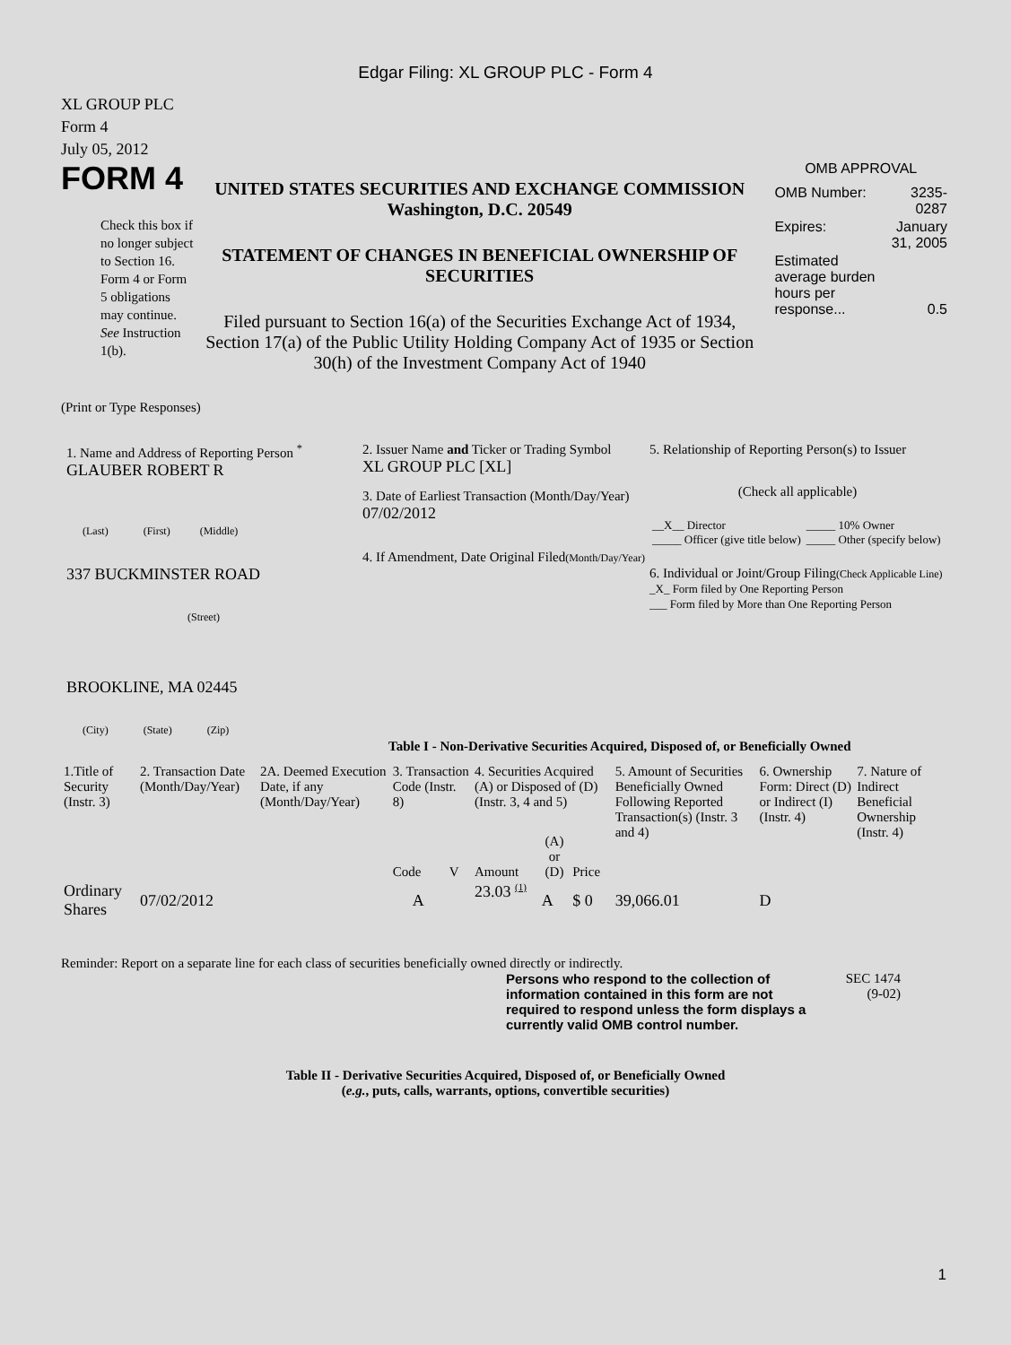Edgar Filing: XL GROUP PLC - Form 4
XL GROUP PLC
Form 4
July 05, 2012
FORM 4
Check this box if no longer subject to Section 16. Form 4 or Form 5 obligations may continue. See Instruction 1(b).
UNITED STATES SECURITIES AND EXCHANGE COMMISSION
Washington, D.C. 20549
STATEMENT OF CHANGES IN BENEFICIAL OWNERSHIP OF SECURITIES
Filed pursuant to Section 16(a) of the Securities Exchange Act of 1934, Section 17(a) of the Public Utility Holding Company Act of 1935 or Section 30(h) of the Investment Company Act of 1940
OMB APPROVAL
| OMB Number: | 3235-0287 |
| Expires: | January 31, 2005 |
| Estimated average burden hours per response... | 0.5 |
(Print or Type Responses)
1. Name and Address of Reporting Person <sup>*</sup>
GLAUBER ROBERT R
(Last) (First) (Middle)
337 BUCKMINSTER ROAD
(Street)
BROOKLINE, MA 02445
(City) (State) (Zip)
2. Issuer Name and Ticker or Trading Symbol
XL GROUP PLC [XL]
3. Date of Earliest Transaction (Month/Day/Year)
07/02/2012
4. If Amendment, Date Original Filed(Month/Day/Year)
5. Relationship of Reporting Person(s) to Issuer
(Check all applicable)
| __X__ Director _____ Officer (give title below) | _____ 10% Owner _____ Other (specify below) |
6. Individual or Joint/Group Filing(Check Applicable Line)
_X_ Form filed by One Reporting Person
___ Form filed by More than One Reporting Person
Table I - Non-Derivative Securities Acquired, Disposed of, or Beneficially Owned
| 1.Title of Security (Instr. 3) | 2. Transaction Date (Month/Day/Year) | 2A. Deemed Execution Date, if any (Month/Day/Year) | 3. Transaction Code (Instr. 8) | | 4. Securities Acquired (A) or Disposed of (D) (Instr. 3, 4 and 5) | | | 5. Amount of Securities Beneficially Owned Following Reported Transaction(s) (Instr. 3 and 4) | 6. Ownership Form: Direct (D) or Indirect (I) (Instr. 4) | 7. Nature of Indirect Beneficial Ownership (Instr. 4) |
| --- | --- | --- | --- | --- | --- | --- | --- | --- | --- | --- |
| | | | Code | V | Amount | (A) or (D) | Price | | | |
| Ordinary Shares | 07/02/2012 | | A | | 23.03 <sup>(1)</sup> | A | $ 0 | 39,066.01 | D | |
Reminder: Report on a separate line for each class of securities beneficially owned directly or indirectly.
Persons who respond to the collection of information contained in this form are not required to respond unless the form displays a currently valid OMB control number.
SEC 1474
(9-02)
Table II - Derivative Securities Acquired, Disposed of, or Beneficially Owned
(e.g., puts, calls, warrants, options, convertible securities)
1